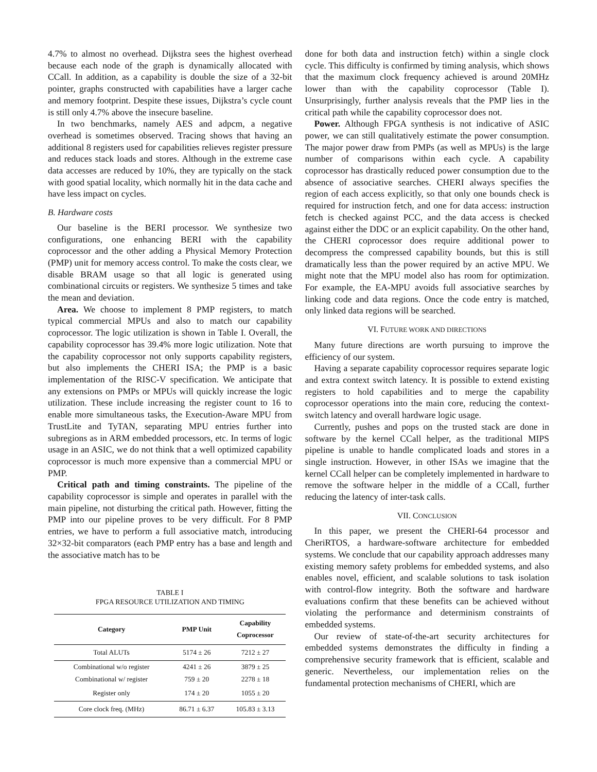4.7% to almost no overhead. Dijkstra sees the highest overhead because each node of the graph is dynamically allocated with CCall. In addition, as a capability is double the size of a 32-bit pointer, graphs constructed with capabilities have a larger cache and memory footprint. Despite these issues, Dijkstra’s cycle count is still only 4.7% above the insecure baseline.
In two benchmarks, namely AES and adpcm, a negative overhead is sometimes observed. Tracing shows that having an additional 8 registers used for capabilities relieves register pressure and reduces stack loads and stores. Although in the extreme case data accesses are reduced by 10%, they are typically on the stack with good spatial locality, which normally hit in the data cache and have less impact on cycles.
B. Hardware costs
Our baseline is the BERI processor. We synthesize two configurations, one enhancing BERI with the capability coprocessor and the other adding a Physical Memory Protection (PMP) unit for memory access control. To make the costs clear, we disable BRAM usage so that all logic is generated using combinational circuits or registers. We synthesize 5 times and take the mean and deviation.
Area. We choose to implement 8 PMP registers, to match typical commercial MPUs and also to match our capability coprocessor. The logic utilization is shown in Table I. Overall, the capability coprocessor has 39.4% more logic utilization. Note that the capability coprocessor not only supports capability registers, but also implements the CHERI ISA; the PMP is a basic implementation of the RISC-V specification. We anticipate that any extensions on PMPs or MPUs will quickly increase the logic utilization. These include increasing the register count to 16 to enable more simultaneous tasks, the Execution-Aware MPU from TrustLite and TyTAN, separating MPU entries further into subregions as in ARM embedded processors, etc. In terms of logic usage in an ASIC, we do not think that a well optimized capability coprocessor is much more expensive than a commercial MPU or PMP.
Critical path and timing constraints. The pipeline of the capability coprocessor is simple and operates in parallel with the main pipeline, not disturbing the critical path. However, fitting the PMP into our pipeline proves to be very difficult. For 8 PMP entries, we have to perform a full associative match, introducing 32×32-bit comparators (each PMP entry has a base and length and the associative match has to be
TABLE I
FPGA RESOURCE UTILIZATION AND TIMING
| Category | PMP Unit | Capability Coprocessor |
| --- | --- | --- |
| Total ALUTs | 5174 ± 26 | 7212 ± 27 |
| Combinational w/o register | 4241 ± 26 | 3879 ± 25 |
| Combinational w/ register | 759 ± 20 | 2278 ± 18 |
| Register only | 174 ± 20 | 1055 ± 20 |
| Core clock freq. (MHz) | 86.71 ± 6.37 | 105.83 ± 3.13 |
done for both data and instruction fetch) within a single clock cycle. This difficulty is confirmed by timing analysis, which shows that the maximum clock frequency achieved is around 20MHz lower than with the capability coprocessor (Table I). Unsurprisingly, further analysis reveals that the PMP lies in the critical path while the capability coprocessor does not.
Power. Although FPGA synthesis is not indicative of ASIC power, we can still qualitatively estimate the power consumption. The major power draw from PMPs (as well as MPUs) is the large number of comparisons within each cycle. A capability coprocessor has drastically reduced power consumption due to the absence of associative searches. CHERI always specifies the region of each access explicitly, so that only one bounds check is required for instruction fetch, and one for data access: instruction fetch is checked against PCC, and the data access is checked against either the DDC or an explicit capability. On the other hand, the CHERI coprocessor does require additional power to decompress the compressed capability bounds, but this is still dramatically less than the power required by an active MPU. We might note that the MPU model also has room for optimization. For example, the EA-MPU avoids full associative searches by linking code and data regions. Once the code entry is matched, only linked data regions will be searched.
VI. FUTURE WORK AND DIRECTIONS
Many future directions are worth pursuing to improve the efficiency of our system.
Having a separate capability coprocessor requires separate logic and extra context switch latency. It is possible to extend existing registers to hold capabilities and to merge the capability coprocessor operations into the main core, reducing the context-switch latency and overall hardware logic usage.
Currently, pushes and pops on the trusted stack are done in software by the kernel CCall helper, as the traditional MIPS pipeline is unable to handle complicated loads and stores in a single instruction. However, in other ISAs we imagine that the kernel CCall helper can be completely implemented in hardware to remove the software helper in the middle of a CCall, further reducing the latency of inter-task calls.
VII. CONCLUSION
In this paper, we present the CHERI-64 processor and CheriRTOS, a hardware-software architecture for embedded systems. We conclude that our capability approach addresses many existing memory safety problems for embedded systems, and also enables novel, efficient, and scalable solutions to task isolation with control-flow integrity. Both the software and hardware evaluations confirm that these benefits can be achieved without violating the performance and determinism constraints of embedded systems.
Our review of state-of-the-art security architectures for embedded systems demonstrates the difficulty in finding a comprehensive security framework that is efficient, scalable and generic. Nevertheless, our implementation relies on the fundamental protection mechanisms of CHERI, which are